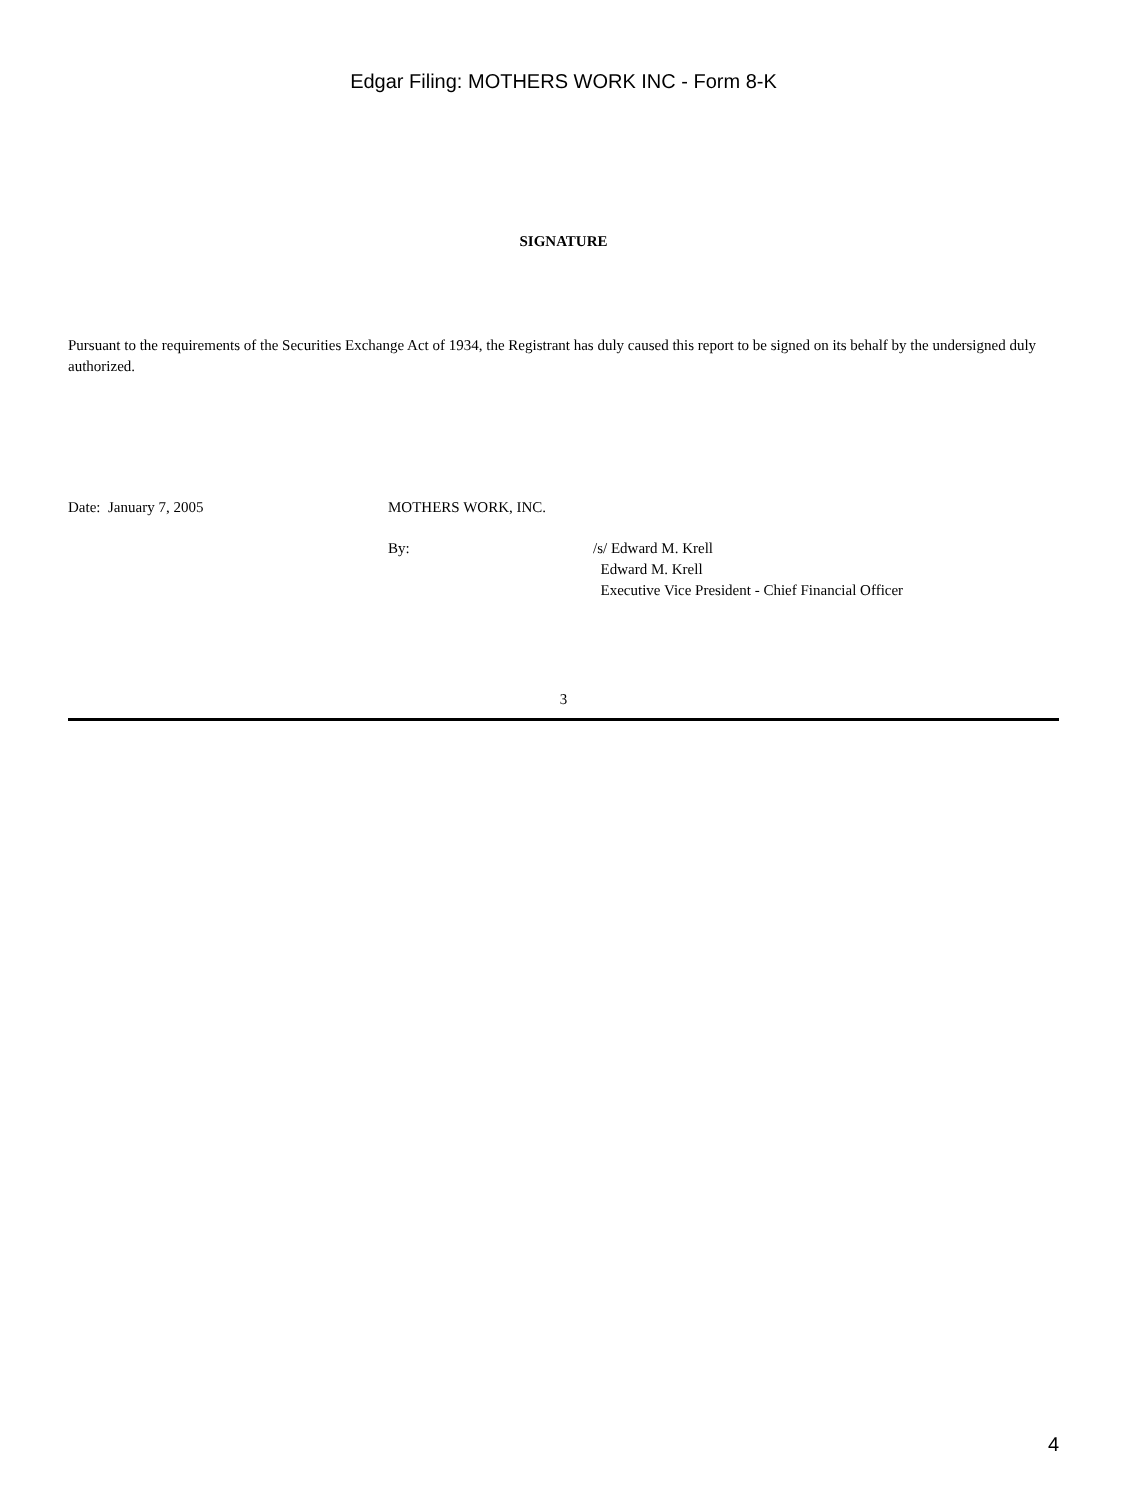Edgar Filing: MOTHERS WORK INC - Form 8-K
SIGNATURE
Pursuant to the requirements of the Securities Exchange Act of 1934, the Registrant has duly caused this report to be signed on its behalf by the undersigned duly authorized.
| Date: January 7, 2005 | MOTHERS WORK, INC. | |
| | By: | /s/ Edward M. Krell Edward M. Krell Executive Vice President - Chief Financial Officer |
3
4